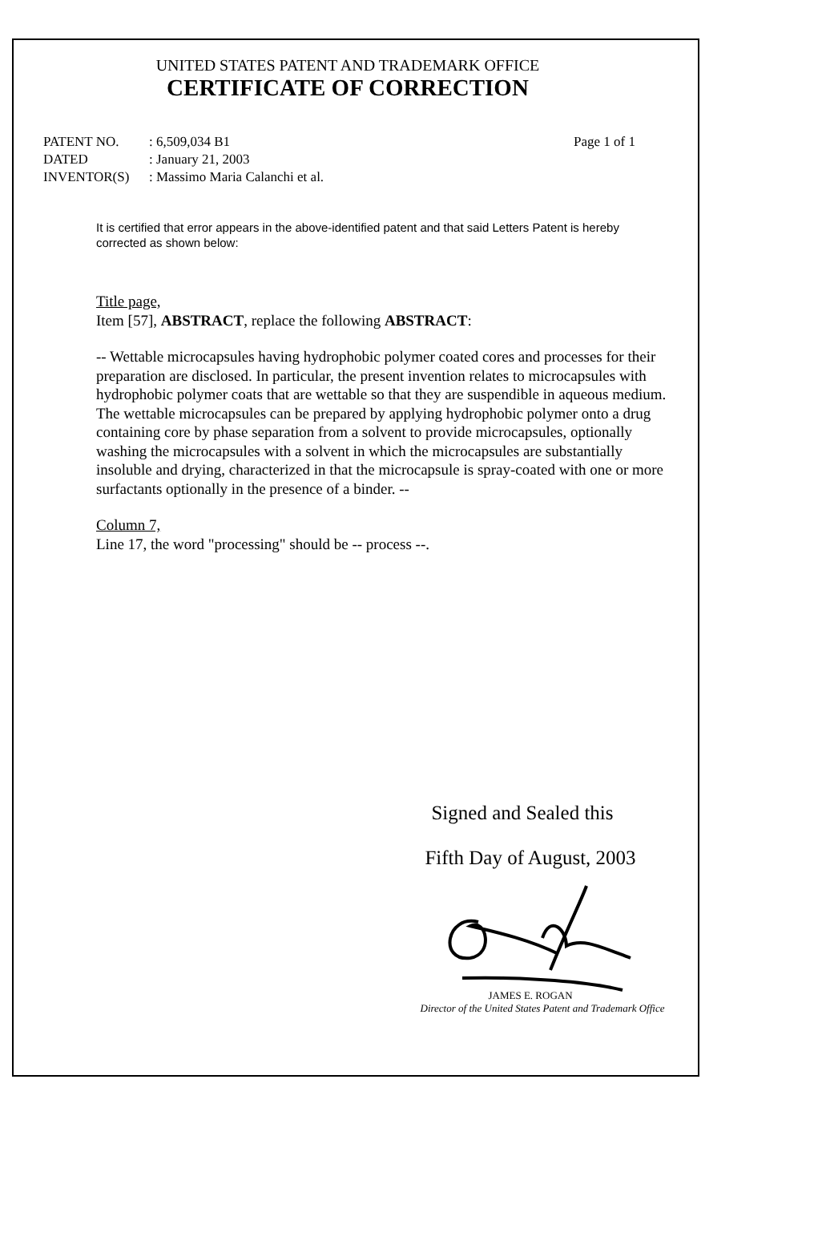UNITED STATES PATENT AND TRADEMARK OFFICE
CERTIFICATE OF CORRECTION
| PATENT NO. | : 6,509,034 B1 | Page 1 of 1 |
| DATED | : January 21, 2003 | |
| INVENTOR(S) | : Massimo Maria Calanchi et al. | |
It is certified that error appears in the above-identified patent and that said Letters Patent is hereby corrected as shown below:
Title page,
Item [57], ABSTRACT, replace the following ABSTRACT:
-- Wettable microcapsules having hydrophobic polymer coated cores and processes for their preparation are disclosed. In particular, the present invention relates to microcapsules with hydrophobic polymer coats that are wettable so that they are suspendible in aqueous medium. The wettable microcapsules can be prepared by applying hydrophobic polymer onto a drug containing core by phase separation from a solvent to provide microcapsules, optionally washing the microcapsules with a solvent in which the microcapsules are substantially insoluble and drying, characterized in that the microcapsule is spray-coated with one or more surfactants optionally in the presence of a binder. --
Column 7,
Line 17, the word "processing" should be -- process --.
Signed and Sealed this
Fifth Day of August, 2003
JAMES E. ROGAN
Director of the United States Patent and Trademark Office